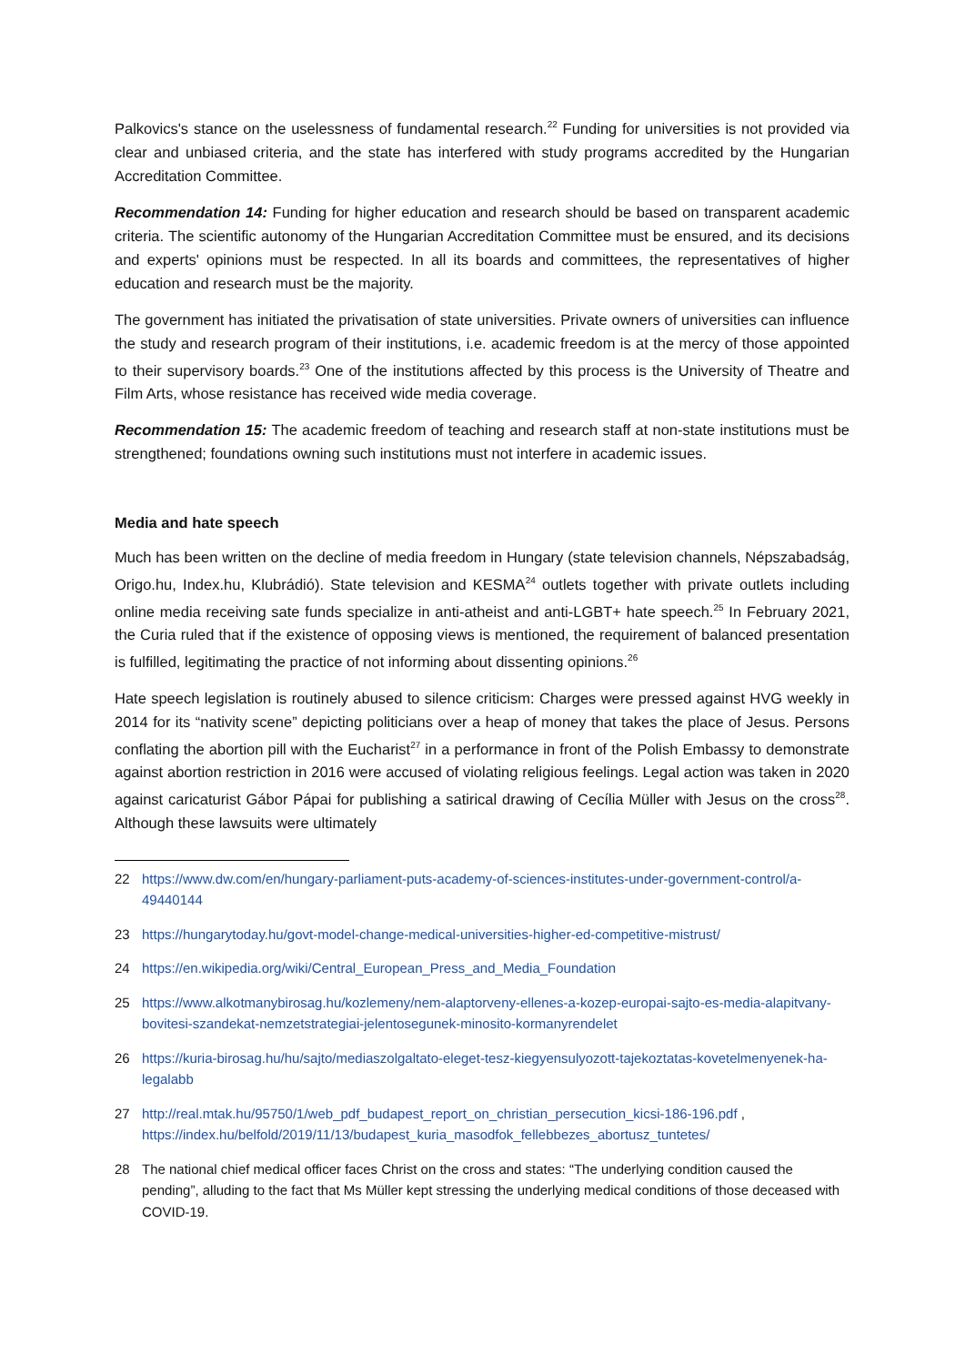Palkovics's stance on the uselessness of fundamental research.<sup>22</sup> Funding for universities is not provided via clear and unbiased criteria, and the state has interfered with study programs accredited by the Hungarian Accreditation Committee.
Recommendation 14: Funding for higher education and research should be based on transparent academic criteria. The scientific autonomy of the Hungarian Accreditation Committee must be ensured, and its decisions and experts' opinions must be respected. In all its boards and committees, the representatives of higher education and research must be the majority.
The government has initiated the privatisation of state universities. Private owners of universities can influence the study and research program of their institutions, i.e. academic freedom is at the mercy of those appointed to their supervisory boards.<sup>23</sup> One of the institutions affected by this process is the University of Theatre and Film Arts, whose resistance has received wide media coverage.
Recommendation 15: The academic freedom of teaching and research staff at non-state institutions must be strengthened; foundations owning such institutions must not interfere in academic issues.
Media and hate speech
Much has been written on the decline of media freedom in Hungary (state television channels, Népszabadság, Origo.hu, Index.hu, Klubrádió). State television and KESMA<sup>24</sup> outlets together with private outlets including online media receiving sate funds specialize in anti-atheist and anti-LGBT+ hate speech.<sup>25</sup> In February 2021, the Curia ruled that if the existence of opposing views is mentioned, the requirement of balanced presentation is fulfilled, legitimating the practice of not informing about dissenting opinions.<sup>26</sup>
Hate speech legislation is routinely abused to silence criticism: Charges were pressed against HVG weekly in 2014 for its “nativity scene” depicting politicians over a heap of money that takes the place of Jesus. Persons conflating the abortion pill with the Eucharist<sup>27</sup> in a performance in front of the Polish Embassy to demonstrate against abortion restriction in 2016 were accused of violating religious feelings. Legal action was taken in 2020 against caricaturist Gábor Pápai for publishing a satirical drawing of Cecília Müller with Jesus on the cross<sup>28</sup>. Although these lawsuits were ultimately
22 https://www.dw.com/en/hungary-parliament-puts-academy-of-sciences-institutes-under-government-control/a-49440144
23 https://hungarytoday.hu/govt-model-change-medical-universities-higher-ed-competitive-mistrust/
24 https://en.wikipedia.org/wiki/Central_European_Press_and_Media_Foundation
25 https://www.alkotmanybirosag.hu/kozlemeny/nem-alaptorveny-ellenes-a-kozep-europai-sajto-es-media-alapitvany-bovitesi-szandekat-nemzetstrategiai-jelentosegunek-minosito-kormanyrendelet
26 https://kuria-birosag.hu/hu/sajto/mediaszolgaltato-eleget-tesz-kiegyensulyozott-tajekoztatas-kovetelmenyenek-ha-legalabb
27 http://real.mtak.hu/95750/1/web_pdf_budapest_report_on_christian_persecution_kicsi-186-196.pdf , https://index.hu/belfold/2019/11/13/budapest_kuria_masodfok_fellebbezes_abortusz_tuntetes/
28 The national chief medical officer faces Christ on the cross and states: “The underlying condition caused the pending”, alluding to the fact that Ms Müller kept stressing the underlying medical conditions of those deceased with COVID-19.